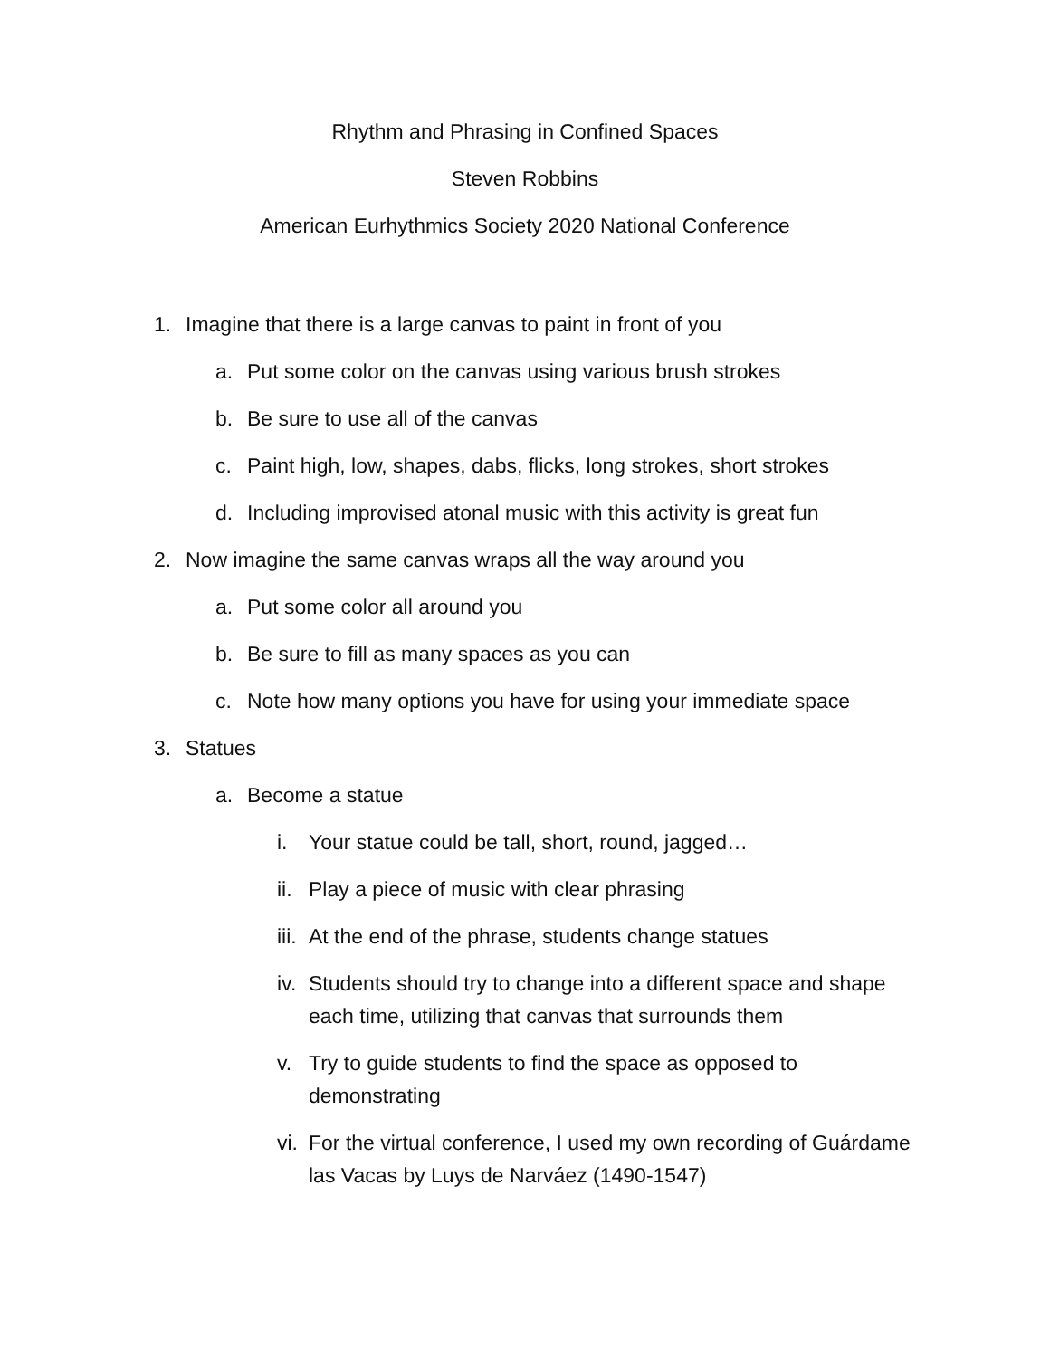Rhythm and Phrasing in Confined Spaces
Steven Robbins
American Eurhythmics Society 2020 National Conference
1. Imagine that there is a large canvas to paint in front of you
a. Put some color on the canvas using various brush strokes
b. Be sure to use all of the canvas
c. Paint high, low, shapes, dabs, flicks, long strokes, short strokes
d. Including improvised atonal music with this activity is great fun
2. Now imagine the same canvas wraps all the way around you
a. Put some color all around you
b. Be sure to fill as many spaces as you can
c. Note how many options you have for using your immediate space
3. Statues
a. Become a statue
i. Your statue could be tall, short, round, jagged…
ii. Play a piece of music with clear phrasing
iii. At the end of the phrase, students change statues
iv. Students should try to change into a different space and shape each time, utilizing that canvas that surrounds them
v. Try to guide students to find the space as opposed to demonstrating
vi. For the virtual conference, I used my own recording of Guárdame las Vacas by Luys de Narváez (1490-1547)